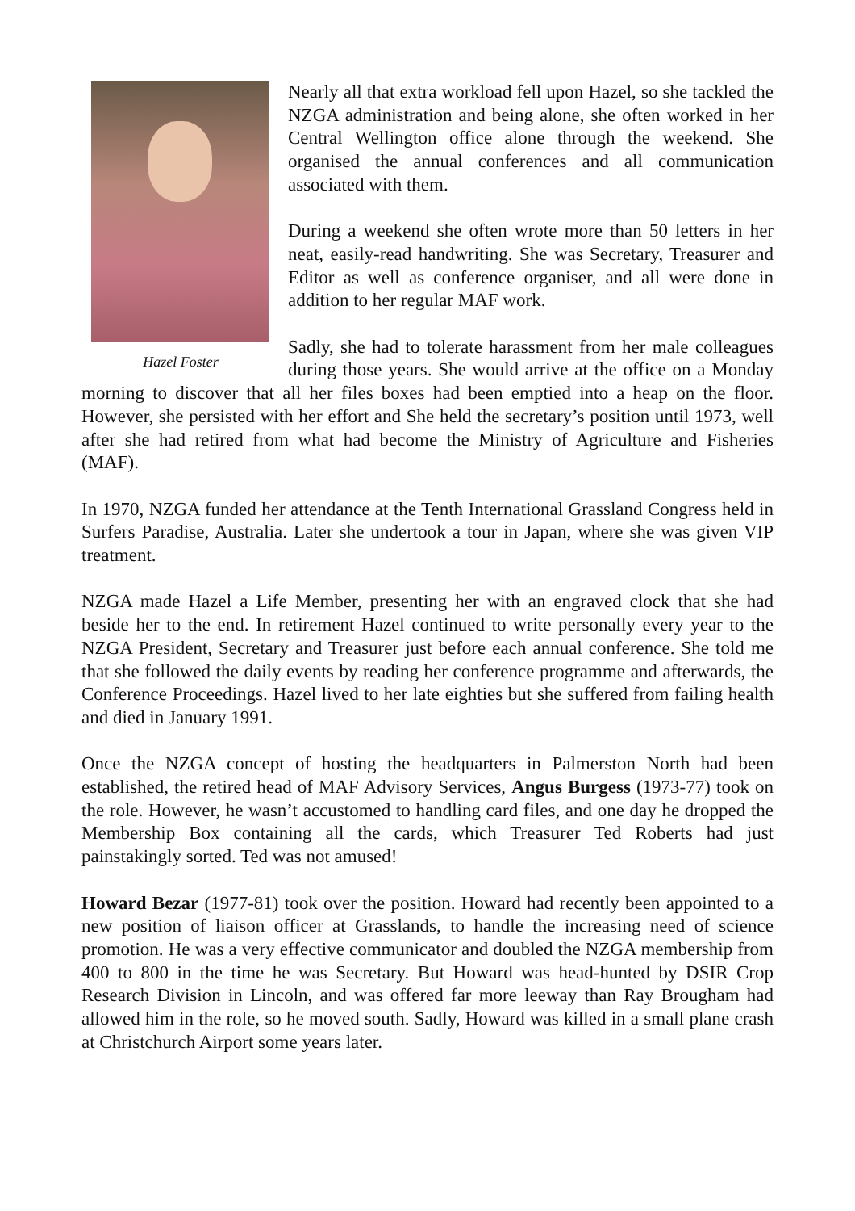Hazel Foster
Nearly all that extra workload fell upon Hazel, so she tackled the NZGA administration and being alone, she often worked in her Central Wellington office alone through the weekend. She organised the annual conferences and all communication associated with them.
During a weekend she often wrote more than 50 letters in her neat, easily-read handwriting. She was Secretary, Treasurer and Editor as well as conference organiser, and all were done in addition to her regular MAF work.
Sadly, she had to tolerate harassment from her male colleagues during those years. She would arrive at the office on a Monday morning to discover that all her files boxes had been emptied into a heap on the floor. However, she persisted with her effort and She held the secretary’s position until 1973, well after she had retired from what had become the Ministry of Agriculture and Fisheries (MAF).
In 1970, NZGA funded her attendance at the Tenth International Grassland Congress held in Surfers Paradise, Australia. Later she undertook a tour in Japan, where she was given VIP treatment.
NZGA made Hazel a Life Member, presenting her with an engraved clock that she had beside her to the end. In retirement Hazel continued to write personally every year to the NZGA President, Secretary and Treasurer just before each annual conference. She told me that she followed the daily events by reading her conference programme and afterwards, the Conference Proceedings. Hazel lived to her late eighties but she suffered from failing health and died in January 1991.
Once the NZGA concept of hosting the headquarters in Palmerston North had been established, the retired head of MAF Advisory Services, Angus Burgess (1973-77) took on the role. However, he wasn’t accustomed to handling card files, and one day he dropped the Membership Box containing all the cards, which Treasurer Ted Roberts had just painstakingly sorted. Ted was not amused!
Howard Bezar (1977-81) took over the position. Howard had recently been appointed to a new position of liaison officer at Grasslands, to handle the increasing need of science promotion. He was a very effective communicator and doubled the NZGA membership from 400 to 800 in the time he was Secretary. But Howard was head-hunted by DSIR Crop Research Division in Lincoln, and was offered far more leeway than Ray Brougham had allowed him in the role, so he moved south. Sadly, Howard was killed in a small plane crash at Christchurch Airport some years later.